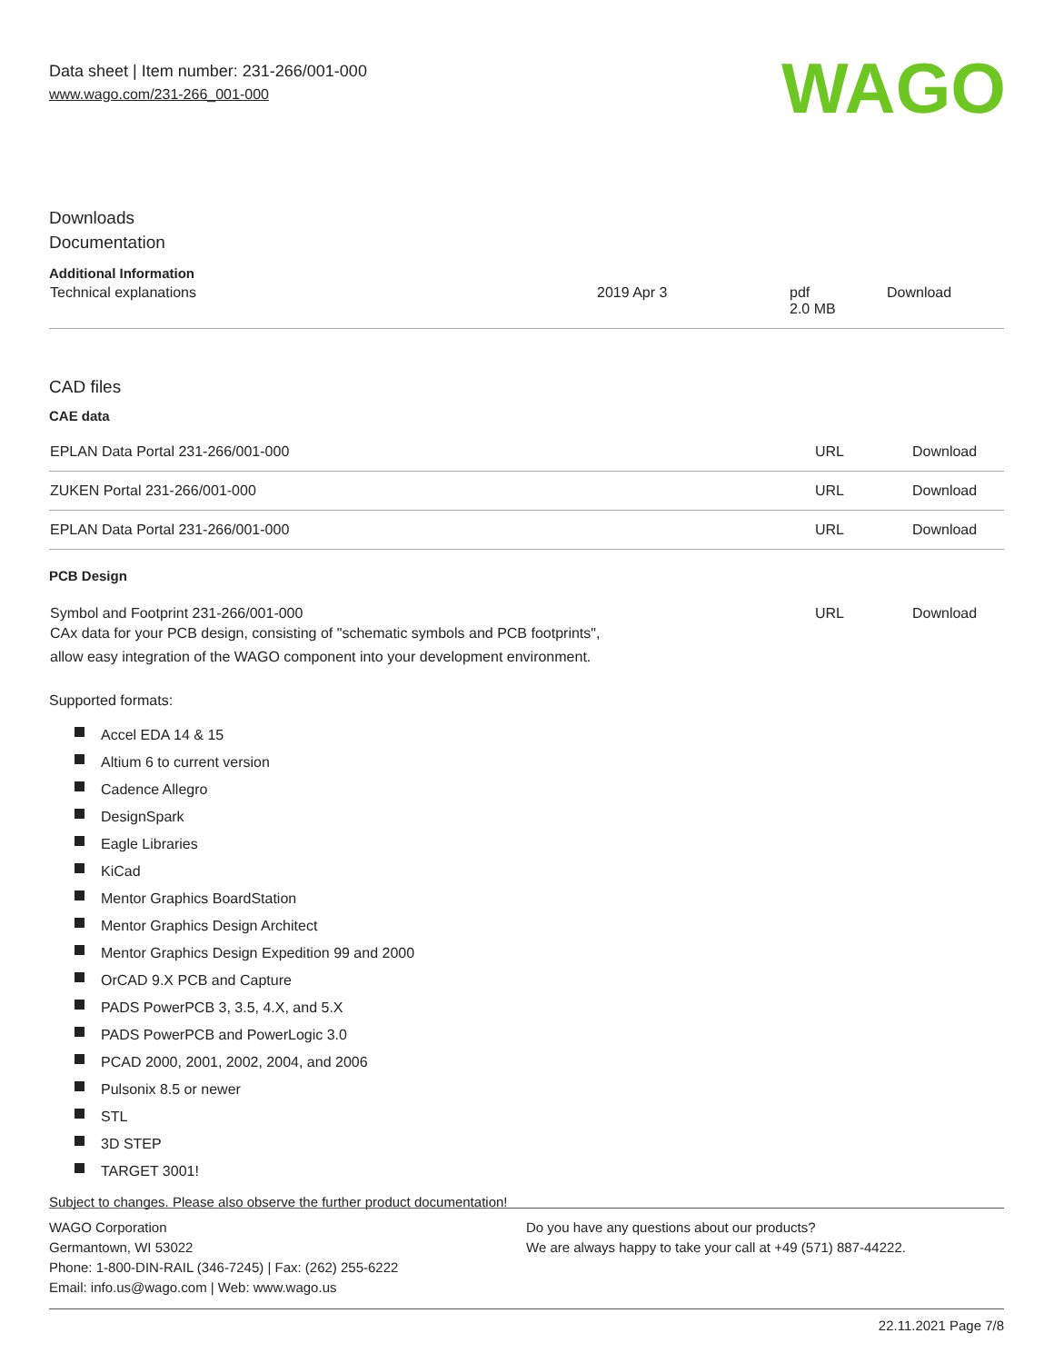Data sheet | Item number: 231-266/001-000
www.wago.com/231-266_001-000
WAGO
Downloads
Documentation
Additional Information
| Technical explanations | 2019 Apr 3 | pdf 2.0 MB | Download |
CAD files
CAE data
| EPLAN Data Portal 231-266/001-000 | URL | Download |
| ZUKEN Portal 231-266/001-000 | URL | Download |
| EPLAN Data Portal 231-266/001-000 | URL | Download |
PCB Design
| Symbol and Footprint 231-266/001-000 CAx data for your PCB design, consisting of "schematic symbols and PCB footprints", allow easy integration of the WAGO component into your development environment. | URL | Download |
Supported formats:
Accel EDA 14 & 15
Altium 6 to current version
Cadence Allegro
DesignSpark
Eagle Libraries
KiCad
Mentor Graphics BoardStation
Mentor Graphics Design Architect
Mentor Graphics Design Expedition 99 and 2000
OrCAD 9.X PCB and Capture
PADS PowerPCB 3, 3.5, 4.X, and 5.X
PADS PowerPCB and PowerLogic 3.0
PCAD 2000, 2001, 2002, 2004, and 2006
Pulsonix 8.5 or newer
STL
3D STEP
TARGET 3001!
Subject to changes. Please also observe the further product documentation!
WAGO Corporation
Germantown, WI 53022
Phone: 1-800-DIN-RAIL (346-7245) | Fax: (262) 255-6222
Email: info.us@wago.com | Web: www.wago.us
Do you have any questions about our products?
We are always happy to take your call at +49 (571) 887-44222.
22.11.2021 Page 7/8